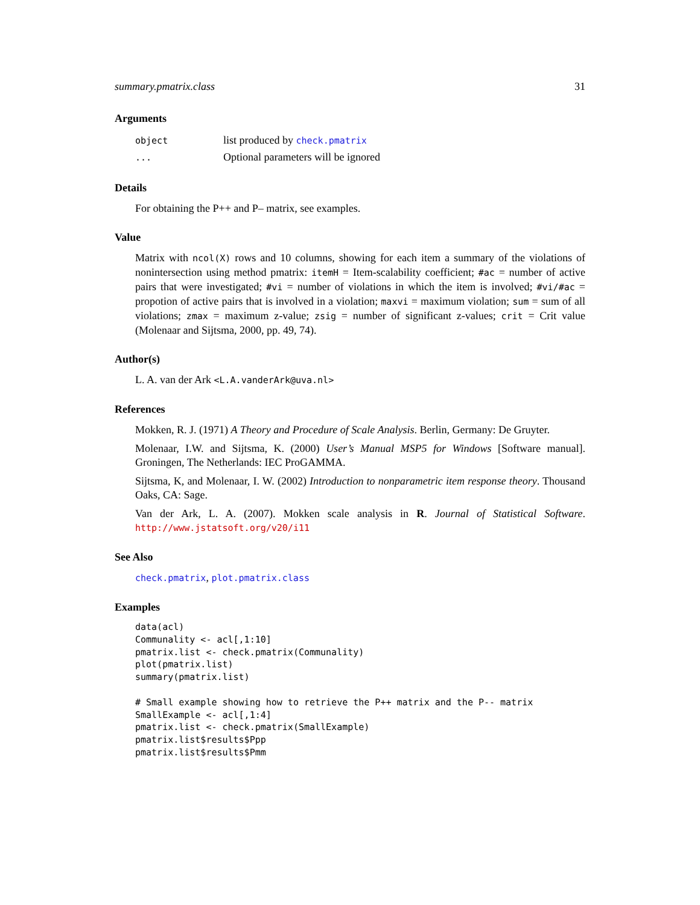summary.pmatrix.class 31
Arguments
| object | list produced by check.pmatrix |
| ... | Optional parameters will be ignored |
Details
For obtaining the P++ and P– matrix, see examples.
Value
Matrix with ncol(X) rows and 10 columns, showing for each item a summary of the violations of nonintersection using method pmatrix: itemH = Item-scalability coefficient; #ac = number of active pairs that were investigated; #vi = number of violations in which the item is involved; #vi/#ac = propotion of active pairs that is involved in a violation; maxvi = maximum violation; sum = sum of all violations; zmax = maximum z-value; zsig = number of significant z-values; crit = Crit value (Molenaar and Sijtsma, 2000, pp. 49, 74).
Author(s)
L. A. van der Ark <L.A.vanderArk@uva.nl>
References
Mokken, R. J. (1971) A Theory and Procedure of Scale Analysis. Berlin, Germany: De Gruyter.
Molenaar, I.W. and Sijtsma, K. (2000) User’s Manual MSP5 for Windows [Software manual]. Groningen, The Netherlands: IEC ProGAMMA.
Sijtsma, K, and Molenaar, I. W. (2002) Introduction to nonparametric item response theory. Thousand Oaks, CA: Sage.
Van der Ark, L. A. (2007). Mokken scale analysis in R. Journal of Statistical Software. http://www.jstatsoft.org/v20/i11
See Also
check.pmatrix, plot.pmatrix.class
Examples
data(acl)
Communality <- acl[,1:10]
pmatrix.list <- check.pmatrix(Communality)
plot(pmatrix.list)
summary(pmatrix.list)

# Small example showing how to retrieve the P++ matrix and the P-- matrix
SmallExample <- acl[,1:4]
pmatrix.list <- check.pmatrix(SmallExample)
pmatrix.list$results$Ppp
pmatrix.list$results$Pmm